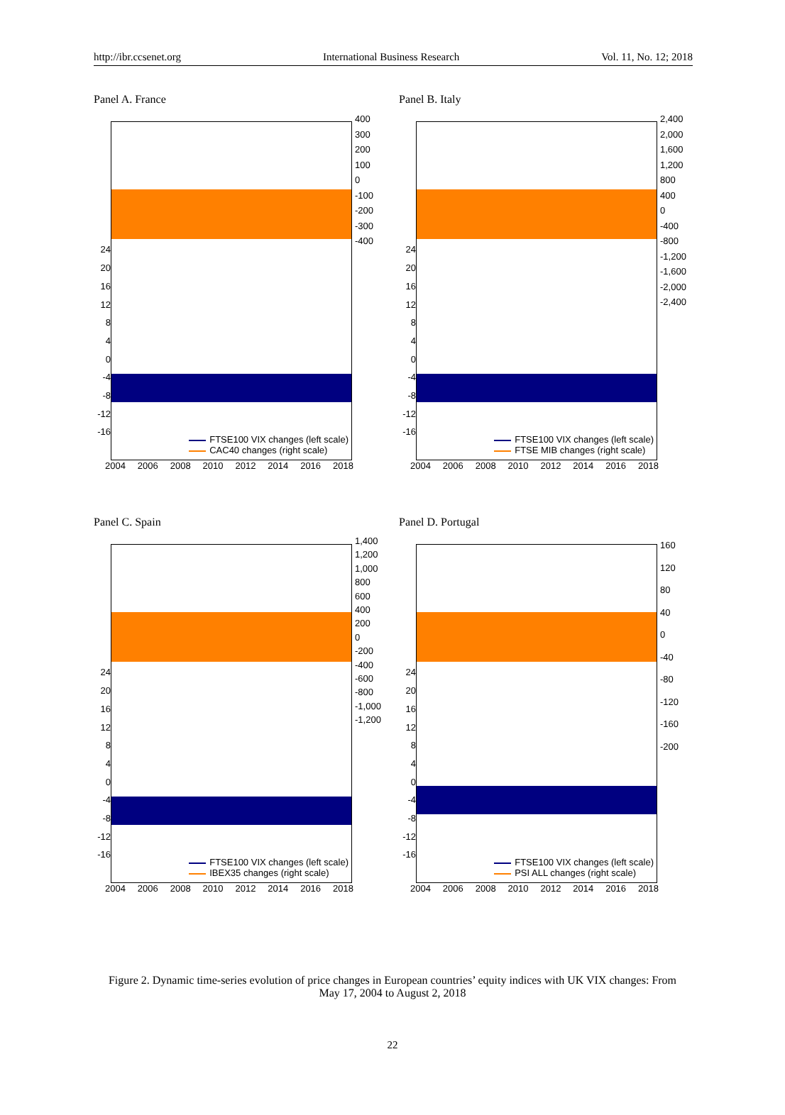http://ibr.ccsenet.org International Business Research Vol. 11, No. 12; 2018
Panel A. France
24
20
16
12
8
4
0
-4
-8
-12
-16
FTSE100 VIX changes (left scale)
CAC40 changes (right scale)
400
300
200
100
0
-100
-200
-300
-400
2004 2006 2008 2010 2012 2014 2016 2018
Panel B. Italy
24
20
16
12
8
4
0
-4
-8
-12
-16
FTSE100 VIX changes (left scale)
FTSE MIB changes (right scale)
2,400
2,000
1,600
1,200
800
400
0
-400
-800
-1,200
-1,600
-2,000
-2,400
2004 2006 2008 2010 2012 2014 2016 2018
Panel C. Spain
24
20
16
12
8
4
0
-4
-8
-12
-16
FTSE100 VIX changes (left scale)
IBEX35 changes (right scale)
1,400
1,200
1,000
800
600
400
200
0
-200
-400
-600
-800
-1,000
-1,200
2004 2006 2008 2010 2012 2014 2016 2018
Panel D. Portugal
24
20
16
12
8
4
0
-4
-8
-12
-16
FTSE100 VIX changes (left scale)
PSI ALL changes (right scale)
160
120
80
40
0
-40
-80
-120
-160
-200
2004 2006 2008 2010 2012 2014 2016 2018
Figure 2. Dynamic time-series evolution of price changes in European countries’ equity indices with UK VIX changes: From May 17, 2004 to August 2, 2018
22